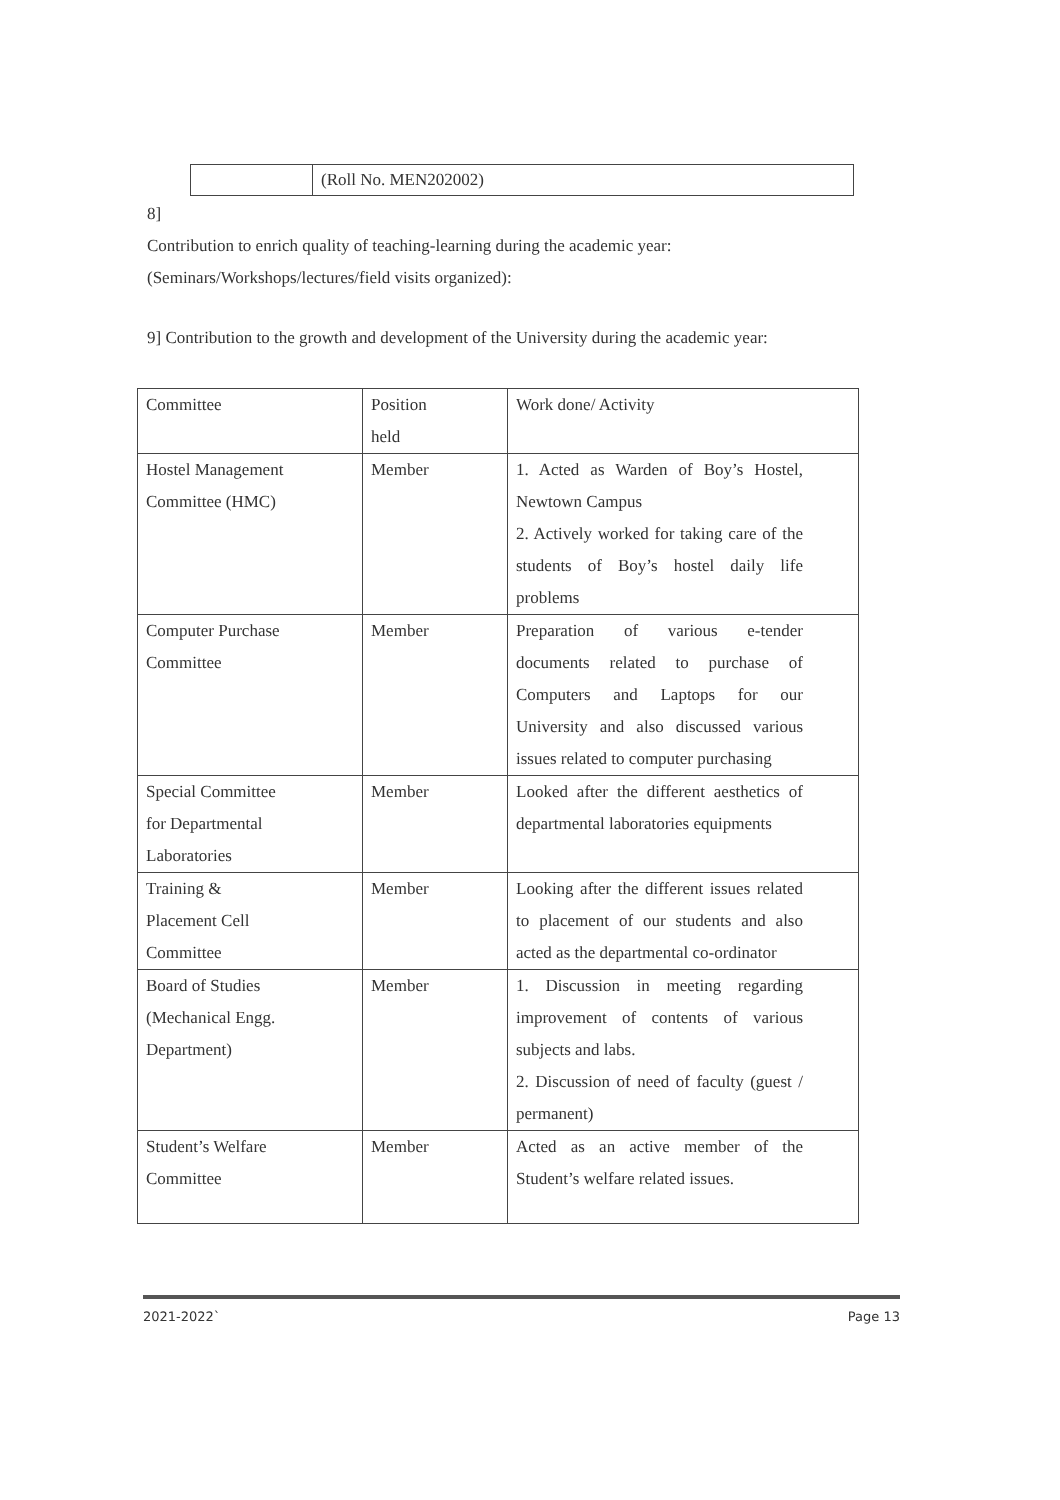| | (Roll No. MEN202002) |
8]
Contribution to enrich quality of teaching-learning during the academic year:
(Seminars/Workshops/lectures/field visits organized):
9] Contribution to the growth and development of the University during the academic year:
| Committee | Position held | Work done/ Activity |
| Hostel Management Committee (HMC) | Member | 1. Acted as Warden of Boy’s Hostel, Newtown Campus 2. Actively worked for taking care of the students of Boy’s hostel daily life problems |
| Computer Purchase Committee | Member | Preparation of various e-tender documents related to purchase of Computers and Laptops for our University and also discussed various issues related to computer purchasing |
| Special Committee for Departmental Laboratories | Member | Looked after the different aesthetics of departmental laboratories equipments |
| Training & Placement Cell Committee | Member | Looking after the different issues related to placement of our students and also acted as the departmental co-ordinator |
| Board of Studies (Mechanical Engg. Department) | Member | 1. Discussion in meeting regarding improvement of contents of various subjects and labs. 2. Discussion of need of faculty (guest / permanent) |
| Student’s Welfare Committee | Member | Acted as an active member of the Student’s welfare related issues. |
2021-2022` Page 13